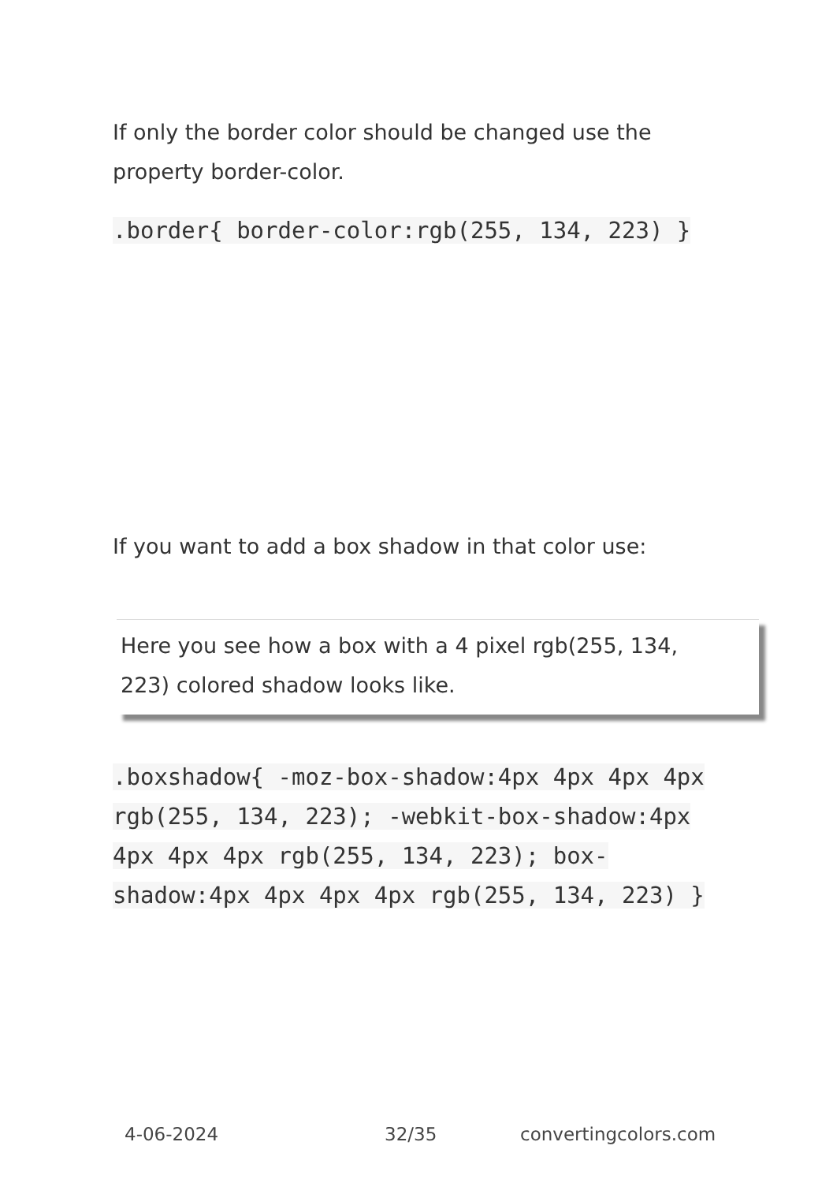If only the border color should be changed use the property border-color.
.border{ border-color:rgb(255, 134, 223) }
If you want to add a box shadow in that color use:
Here you see how a box with a 4 pixel rgb(255, 134, 223) colored shadow looks like.
.boxshadow{ -moz-box-shadow:4px 4px 4px 4px rgb(255, 134, 223); -webkit-box-shadow:4px 4px 4px 4px rgb(255, 134, 223); box-shadow:4px 4px 4px 4px rgb(255, 134, 223) }
4-06-2024 32/35 convertingcolors.com